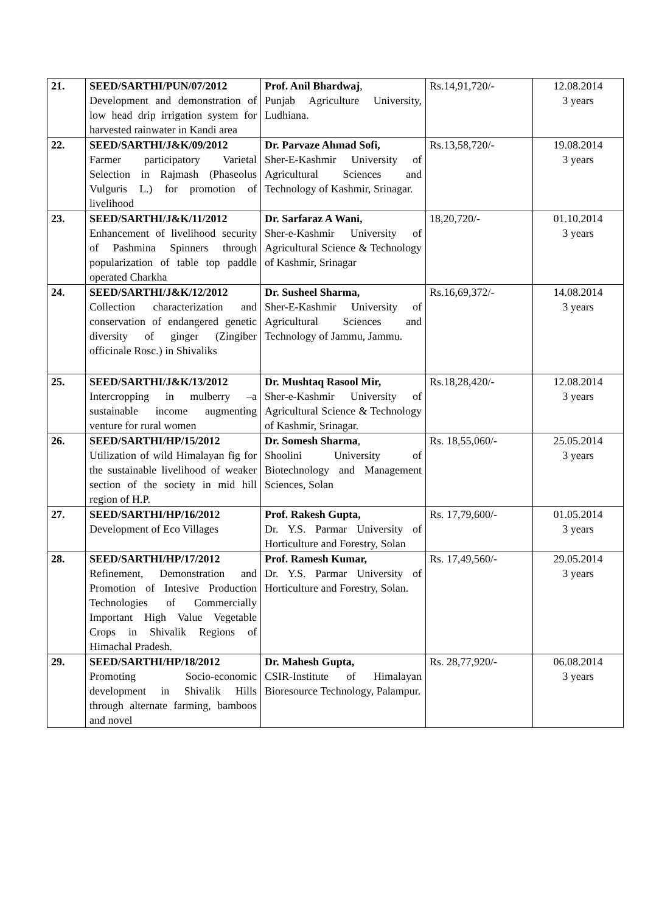| 21. | SEED/SARTHI/PUN/07/2012 Development and demonstration of low head drip irrigation system for harvested rainwater in Kandi area | Prof. Anil Bhardwaj , Punjab Agriculture University, Ludhiana. | Rs.14,91,720/- | 12.08.2014 3 years |
| 22. | SEED/SARTHI/J&K/09/2012 Farmer participatory Varietal Selection in Rajmash (Phaseolus Vulguris L.) for promotion of livelihood | Dr. Parvaze Ahmad Sofi, Sher-E-Kashmir University of Agricultural Sciences and Technology of Kashmir, Srinagar. | Rs.13,58,720/- | 19.08.2014 3 years |
| 23. | SEED/SARTHI/J&K/11/2012 Enhancement of livelihood security of Pashmina Spinners through popularization of table top paddle operated Charkha | Dr. Sarfaraz A Wani, Sher-e-Kashmir University of Agricultural Science & Technology of Kashmir, Srinagar | 18,20,720/- | 01.10.2014 3 years |
| 24. | SEED/SARTHI/J&K/12/2012 Collection characterization and conservation of endangered genetic diversity of ginger (Zingiber officinale Rosc.) in Shivaliks | Dr. Susheel Sharma, Sher-E-Kashmir University of Agricultural Sciences and Technology of Jammu, Jammu. | Rs.16,69,372/- | 14.08.2014 3 years |
| 25. | SEED/SARTHI/J&K/13/2012 Intercropping in mulberry –a sustainable income augmenting venture for rural women | Dr. Mushtaq Rasool Mir, Sher-e-Kashmir University of Agricultural Science & Technology of Kashmir, Srinagar. | Rs.18,28,420/- | 12.08.2014 3 years |
| 26. | SEED/SARTHI/HP/15/2012 Utilization of wild Himalayan fig for the sustainable livelihood of weaker section of the society in mid hill region of H.P. | Dr. Somesh Sharma , Shoolini University of Biotechnology and Management Sciences, Solan | Rs. 18,55,060/- | 25.05.2014 3 years |
| 27. | SEED/SARTHI/HP/16/2012 Development of Eco Villages | Prof. Rakesh Gupta, Dr. Y.S. Parmar University of Horticulture and Forestry, Solan | Rs. 17,79,600/- | 01.05.2014 3 years |
| 28. | SEED/SARTHI/HP/17/2012 Refinement, Demonstration and Promotion of Intesive Production Technologies of Commercially Important High Value Vegetable Crops in Shivalik Regions of Himachal Pradesh. | Prof. Ramesh Kumar, Dr. Y.S. Parmar University of Horticulture and Forestry, Solan. | Rs. 17,49,560/- | 29.05.2014 3 years |
| 29. | SEED/SARTHI/HP/18/2012 Promoting Socio-economic development in Shivalik Hills through alternate farming, bamboos and novel | Dr. Mahesh Gupta, CSIR-Institute of Himalayan Bioresource Technology, Palampur. | Rs. 28,77,920/- | 06.08.2014 3 years |